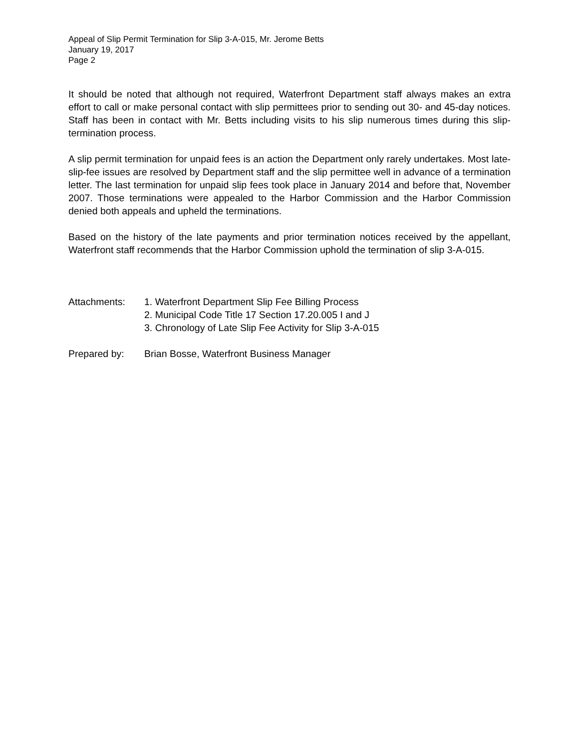Appeal of Slip Permit Termination for Slip 3-A-015, Mr. Jerome Betts
January 19, 2017
Page 2
It should be noted that although not required, Waterfront Department staff always makes an extra effort to call or make personal contact with slip permittees prior to sending out 30- and 45-day notices. Staff has been in contact with Mr. Betts including visits to his slip numerous times during this slip-termination process.
A slip permit termination for unpaid fees is an action the Department only rarely undertakes. Most late-slip-fee issues are resolved by Department staff and the slip permittee well in advance of a termination letter. The last termination for unpaid slip fees took place in January 2014 and before that, November 2007. Those terminations were appealed to the Harbor Commission and the Harbor Commission denied both appeals and upheld the terminations.
Based on the history of the late payments and prior termination notices received by the appellant, Waterfront staff recommends that the Harbor Commission uphold the termination of slip 3-A-015.
Attachments: 1. Waterfront Department Slip Fee Billing Process
2. Municipal Code Title 17 Section 17.20.005 I and J
3. Chronology of Late Slip Fee Activity for Slip 3-A-015
Prepared by: Brian Bosse, Waterfront Business Manager